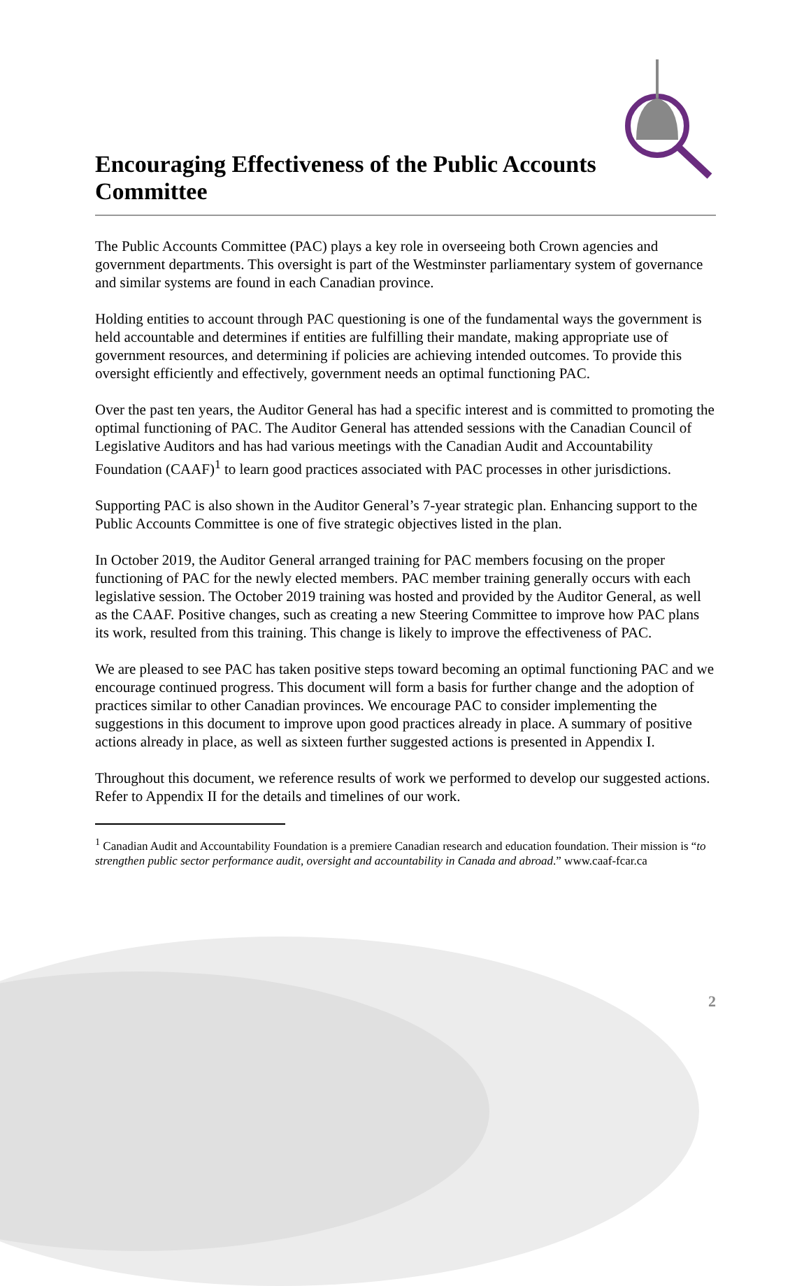Encouraging Effectiveness of the Public Accounts Committee
The Public Accounts Committee (PAC) plays a key role in overseeing both Crown agencies and government departments. This oversight is part of the Westminster parliamentary system of governance and similar systems are found in each Canadian province.
Holding entities to account through PAC questioning is one of the fundamental ways the government is held accountable and determines if entities are fulfilling their mandate, making appropriate use of government resources, and determining if policies are achieving intended outcomes. To provide this oversight efficiently and effectively, government needs an optimal functioning PAC.
Over the past ten years, the Auditor General has had a specific interest and is committed to promoting the optimal functioning of PAC. The Auditor General has attended sessions with the Canadian Council of Legislative Auditors and has had various meetings with the Canadian Audit and Accountability Foundation (CAAF)<sup>1</sup> to learn good practices associated with PAC processes in other jurisdictions.
Supporting PAC is also shown in the Auditor General’s 7-year strategic plan. Enhancing support to the Public Accounts Committee is one of five strategic objectives listed in the plan.
In October 2019, the Auditor General arranged training for PAC members focusing on the proper functioning of PAC for the newly elected members. PAC member training generally occurs with each legislative session. The October 2019 training was hosted and provided by the Auditor General, as well as the CAAF. Positive changes, such as creating a new Steering Committee to improve how PAC plans its work, resulted from this training. This change is likely to improve the effectiveness of PAC.
We are pleased to see PAC has taken positive steps toward becoming an optimal functioning PAC and we encourage continued progress. This document will form a basis for further change and the adoption of practices similar to other Canadian provinces. We encourage PAC to consider implementing the suggestions in this document to improve upon good practices already in place. A summary of positive actions already in place, as well as sixteen further suggested actions is presented in Appendix I.
Throughout this document, we reference results of work we performed to develop our suggested actions. Refer to Appendix II for the details and timelines of our work.
<sup>1</sup> Canadian Audit and Accountability Foundation is a premiere Canadian research and education foundation. Their mission is “to strengthen public sector performance audit, oversight and accountability in Canada and abroad.” www.caaf-fcar.ca
2